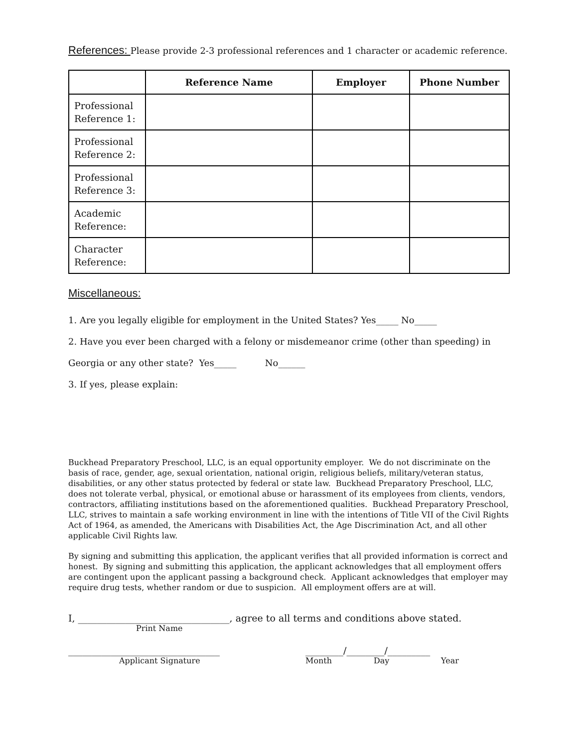References: Please provide 2-3 professional references and 1 character or academic reference.
| | Reference Name | Employer | Phone Number |
| --- | --- | --- | --- |
| Professional Reference 1: | | | |
| Professional Reference 2: | | | |
| Professional Reference 3: | | | |
| Academic Reference: | | | |
| Character Reference: | | | |
Miscellaneous:
1. Are you legally eligible for employment in the United States? Yes_____ No_____
2. Have you ever been charged with a felony or misdemeanor crime (other than speeding) in
Georgia or any other state? Yes_____ No______
3. If yes, please explain:
Buckhead Preparatory Preschool, LLC, is an equal opportunity employer. We do not discriminate on the basis of race, gender, age, sexual orientation, national origin, religious beliefs, military/veteran status, disabilities, or any other status protected by federal or state law. Buckhead Preparatory Preschool, LLC, does not tolerate verbal, physical, or emotional abuse or harassment of its employees from clients, vendors, contractors, affiliating institutions based on the aforementioned qualities. Buckhead Preparatory Preschool, LLC, strives to maintain a safe working environment in line with the intentions of Title VII of the Civil Rights Act of 1964, as amended, the Americans with Disabilities Act, the Age Discrimination Act, and all other applicable Civil Rights law.
By signing and submitting this application, the applicant verifies that all provided information is correct and honest. By signing and submitting this application, the applicant acknowledges that all employment offers are contingent upon the applicant passing a background check. Applicant acknowledges that employer may require drug tests, whether random or due to suspicion. All employment offers are at will.
I, ________________________________, agree to all terms and conditions above stated.
Print Name
________________________________
Applicant Signature
________/________/_________
Month Day Year